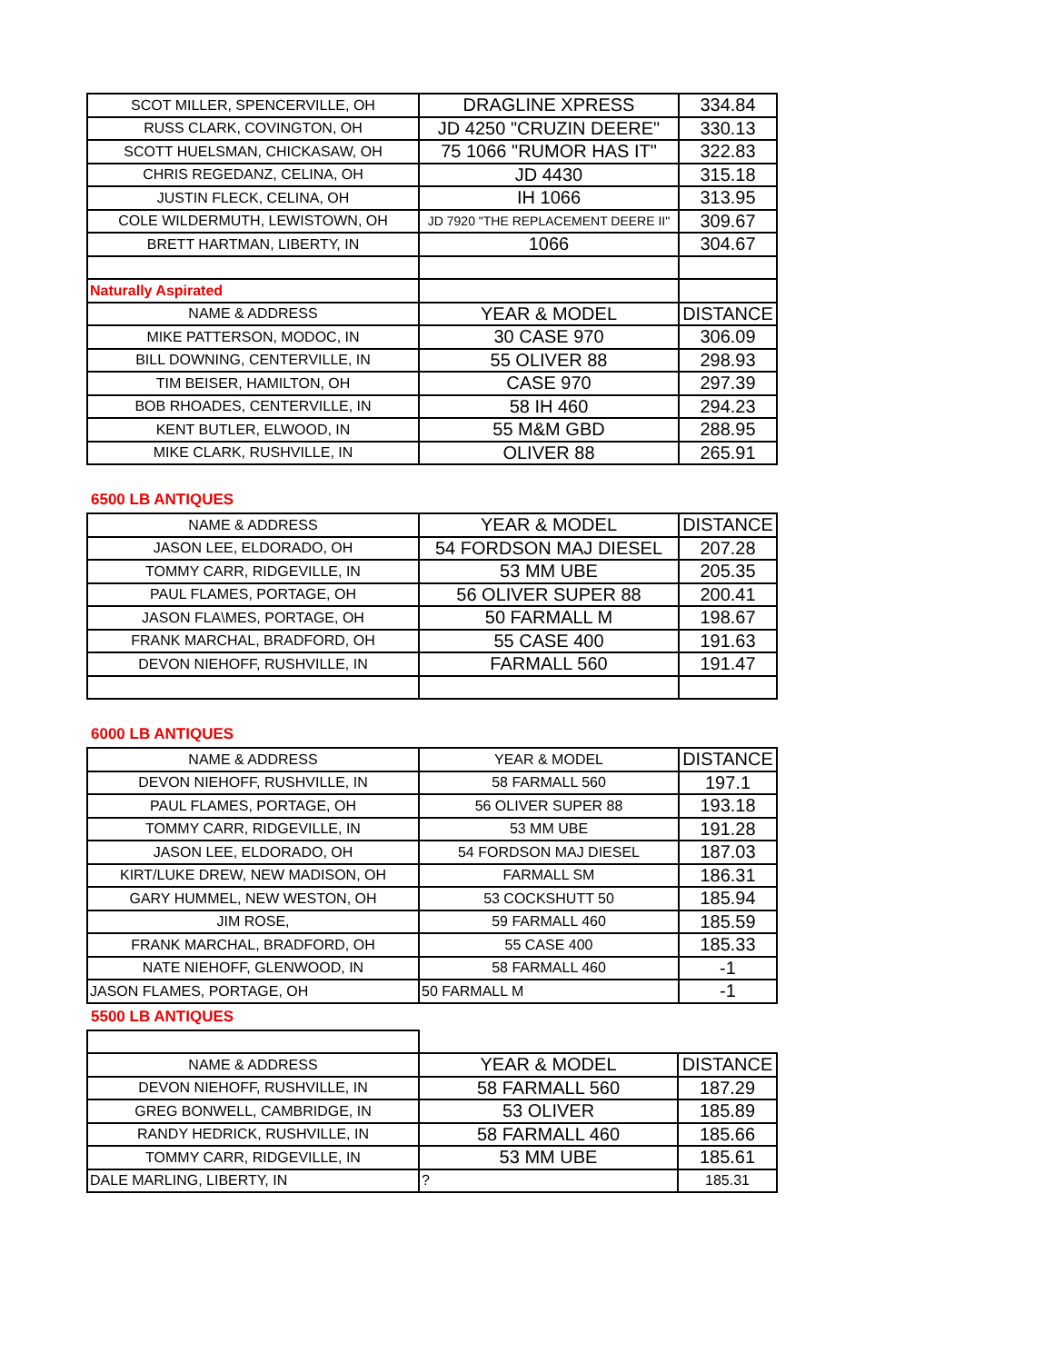| SCOT MILLER, SPENCERVILLE, OH | DRAGLINE XPRESS | 334.84 |
| RUSS CLARK, COVINGTON, OH | JD 4250 "CRUZIN DEERE" | 330.13 |
| SCOTT HUELSMAN, CHICKASAW, OH | 75 1066 "RUMOR HAS IT" | 322.83 |
| CHRIS REGEDANZ, CELINA, OH | JD 4430 | 315.18 |
| JUSTIN FLECK, CELINA, OH | IH 1066 | 313.95 |
| COLE WILDERMUTH, LEWISTOWN, OH | JD 7920 "THE REPLACEMENT DEERE II" | 309.67 |
| BRETT HARTMAN, LIBERTY, IN | 1066 | 304.67 |
| Naturally Aspirated | | |
| NAME & ADDRESS | YEAR & MODEL | DISTANCE |
| MIKE PATTERSON, MODOC, IN | 30 CASE 970 | 306.09 |
| BILL DOWNING, CENTERVILLE, IN | 55 OLIVER 88 | 298.93 |
| TIM BEISER, HAMILTON, OH | CASE 970 | 297.39 |
| BOB RHOADES, CENTERVILLE, IN | 58 IH 460 | 294.23 |
| KENT BUTLER, ELWOOD, IN | 55 M&M GBD | 288.95 |
| MIKE CLARK, RUSHVILLE, IN | OLIVER 88 | 265.91 |
6500 LB ANTIQUES
| NAME & ADDRESS | YEAR & MODEL | DISTANCE |
| --- | --- | --- |
| JASON LEE, ELDORADO, OH | 54 FORDSON MAJ DIESEL | 207.28 |
| TOMMY CARR, RIDGEVILLE, IN | 53 MM UBE | 205.35 |
| PAUL FLAMES, PORTAGE, OH | 56 OLIVER SUPER 88 | 200.41 |
| JASON FLA\MES, PORTAGE, OH | 50 FARMALL M | 198.67 |
| FRANK MARCHAL, BRADFORD, OH | 55 CASE 400 | 191.63 |
| DEVON NIEHOFF, RUSHVILLE, IN | FARMALL 560 | 191.47 |
6000 LB ANTIQUES
| NAME & ADDRESS | YEAR & MODEL | DISTANCE |
| --- | --- | --- |
| DEVON NIEHOFF, RUSHVILLE, IN | 58 FARMALL 560 | 197.1 |
| PAUL FLAMES, PORTAGE, OH | 56 OLIVER SUPER 88 | 193.18 |
| TOMMY CARR, RIDGEVILLE, IN | 53 MM UBE | 191.28 |
| JASON LEE, ELDORADO, OH | 54 FORDSON MAJ DIESEL | 187.03 |
| KIRT/LUKE DREW, NEW MADISON, OH | FARMALL SM | 186.31 |
| GARY HUMMEL, NEW WESTON, OH | 53 COCKSHUTT 50 | 185.94 |
| JIM ROSE, | 59 FARMALL 460 | 185.59 |
| FRANK MARCHAL, BRADFORD, OH | 55 CASE 400 | 185.33 |
| NATE NIEHOFF, GLENWOOD, IN | 58 FARMALL 460 | -1 |
| JASON FLAMES, PORTAGE, OH | 50 FARMALL M | -1 |
5500 LB ANTIQUES
| NAME & ADDRESS | YEAR & MODEL | DISTANCE |
| --- | --- | --- |
| DEVON NIEHOFF, RUSHVILLE, IN | 58 FARMALL 560 | 187.29 |
| GREG BONWELL, CAMBRIDGE, IN | 53 OLIVER | 185.89 |
| RANDY HEDRICK, RUSHVILLE, IN | 58 FARMALL 460 | 185.66 |
| TOMMY CARR, RIDGEVILLE, IN | 53 MM UBE | 185.61 |
| DALE MARLING, LIBERTY, IN | ? | 185.31 |